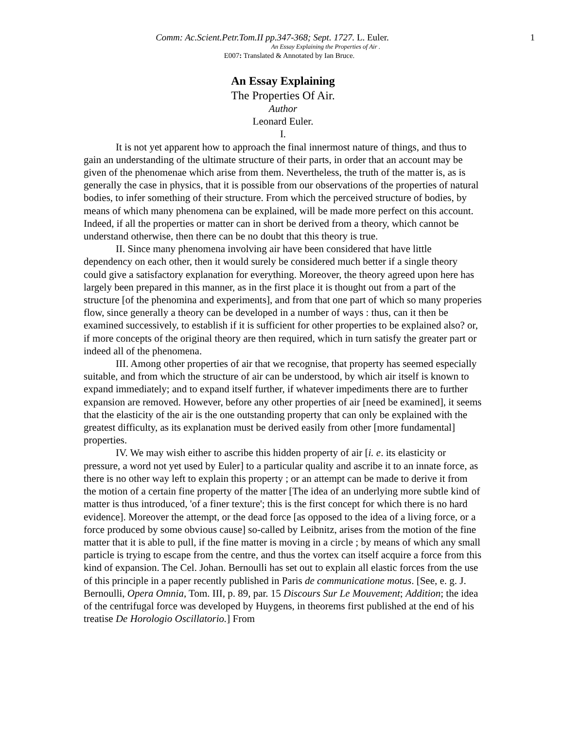Comm: Ac.Scient.Petr.Tom.II pp.347-368; Sept. 1727. L. Euler. 1
An Essay Explaining the Properties of Air .
E007: Translated & Annotated by Ian Bruce.
An Essay Explaining
The Properties Of Air.
Author
Leonard Euler.
I.
It is not yet apparent how to approach the final innermost nature of things, and thus to gain an understanding of the ultimate structure of their parts, in order that an account may be given of the phenomenae which arise from them. Nevertheless, the truth of the matter is, as is generally the case in physics, that it is possible from our observations of the properties of natural bodies, to infer something of their structure. From which the perceived structure of bodies, by means of which many phenomena can be explained, will be made more perfect on this account. Indeed, if all the properties or matter can in short be derived from a theory, which cannot be understand otherwise, then there can be no doubt that this theory is true.
II. Since many phenomena involving air have been considered that have little dependency on each other, then it would surely be considered much better if a single theory could give a satisfactory explanation for everything. Moreover, the theory agreed upon here has largely been prepared in this manner, as in the first place it is thought out from a part of the structure [of the phenomina and experiments], and from that one part of which so many properies flow, since generally a theory can be developed in a number of ways : thus, can it then be examined successively, to establish if it is sufficient for other properties to be explained also? or, if more concepts of the original theory are then required, which in turn satisfy the greater part or indeed all of the phenomena.
III. Among other properties of air that we recognise, that property has seemed especially suitable, and from which the structure of air can be understood, by which air itself is known to expand immediately; and to expand itself further, if whatever impediments there are to further expansion are removed. However, before any other properties of air [need be examined], it seems that the elasticity of the air is the one outstanding property that can only be explained with the greatest difficulty, as its explanation must be derived easily from other [more fundamental] properties.
IV. We may wish either to ascribe this hidden property of air [i. e. its elasticity or pressure, a word not yet used by Euler] to a particular quality and ascribe it to an innate force, as there is no other way left to explain this property ; or an attempt can be made to derive it from the motion of a certain fine property of the matter [The idea of an underlying more subtle kind of matter is thus introduced, 'of a finer texture'; this is the first concept for which there is no hard evidence]. Moreover the attempt, or the dead force [as opposed to the idea of a living force, or a force produced by some obvious cause] so-called by Leibnitz, arises from the motion of the fine matter that it is able to pull, if the fine matter is moving in a circle ; by means of which any small particle is trying to escape from the centre, and thus the vortex can itself acquire a force from this kind of expansion. The Cel. Johan. Bernoulli has set out to explain all elastic forces from the use of this principle in a paper recently published in Paris de communicatione motus. [See, e. g. J. Bernoulli, Opera Omnia, Tom. III, p. 89, par. 15 Discours Sur Le Mouvement; Addition; the idea of the centrifugal force was developed by Huygens, in theorems first published at the end of his treatise De Horologio Oscillatorio.] From